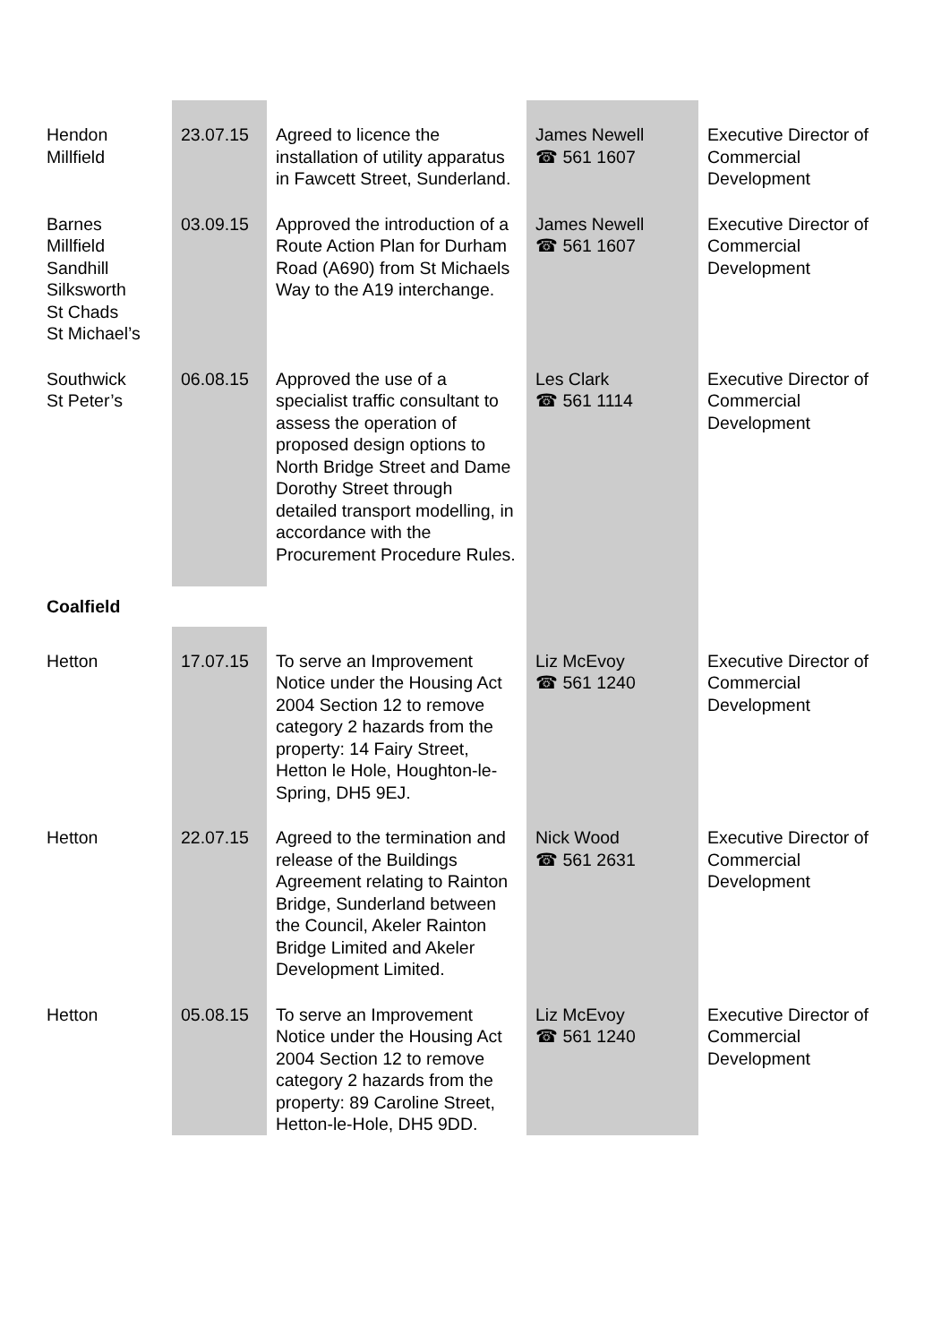| Hendon Millfield | 23.07.15 | Agreed to licence the installation of utility apparatus in Fawcett Street, Sunderland. | James Newell ☎ 561 1607 | Executive Director of Commercial Development |
| Barnes Millfield Sandhill Silksworth St Chads St Michael’s | 03.09.15 | Approved the introduction of a Route Action Plan for Durham Road (A690) from St Michaels Way to the A19 interchange. | James Newell ☎ 561 1607 | Executive Director of Commercial Development |
| Southwick St Peter’s | 06.08.15 | Approved the use of a specialist traffic consultant to assess the operation of proposed design options to North Bridge Street and Dame Dorothy Street through detailed transport modelling, in accordance with the Procurement Procedure Rules. | Les Clark ☎ 561 1114 | Executive Director of Commercial Development |
| Coalfield | | | | |
| Hetton | 17.07.15 | To serve an Improvement Notice under the Housing Act 2004 Section 12 to remove category 2 hazards from the property: 14 Fairy Street, Hetton le Hole, Houghton-le-Spring, DH5 9EJ. | Liz McEvoy ☎ 561 1240 | Executive Director of Commercial Development |
| Hetton | 22.07.15 | Agreed to the termination and release of the Buildings Agreement relating to Rainton Bridge, Sunderland between the Council, Akeler Rainton Bridge Limited and Akeler Development Limited. | Nick Wood ☎ 561 2631 | Executive Director of Commercial Development |
| Hetton | 05.08.15 | To serve an Improvement Notice under the Housing Act 2004 Section 12 to remove category 2 hazards from the property: 89 Caroline Street, Hetton-le-Hole, DH5 9DD. | Liz McEvoy ☎ 561 1240 | Executive Director of Commercial Development |